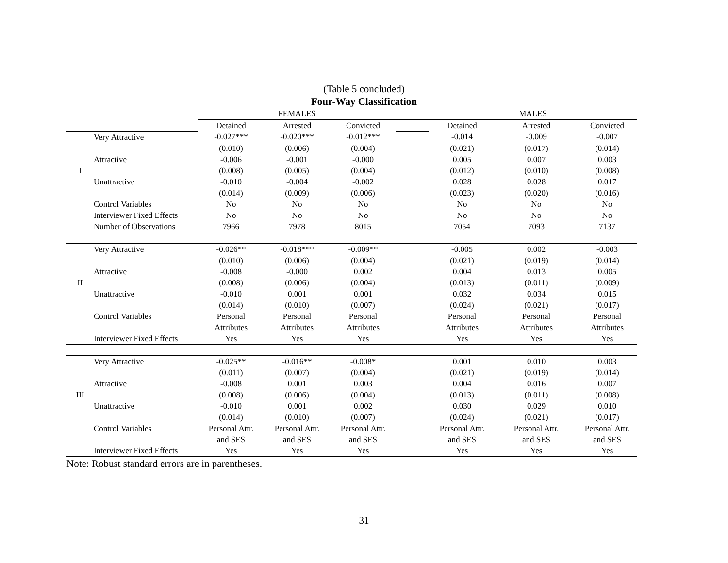(Table 5 concluded)
Four-Way Classification
| | | FEMALES | | | | MALES | | |
| | | Detained | Arrested | Convicted | | Detained | Arrested | Convicted |
| | Very Attractive | -0.027*** | -0.020*** | -0.012*** | | -0.014 | -0.009 | -0.007 |
| | | (0.010) | (0.006) | (0.004) | | (0.021) | (0.017) | (0.014) |
| | Attractive | -0.006 | -0.001 | -0.000 | | 0.005 | 0.007 | 0.003 |
| I | | (0.008) | (0.005) | (0.004) | | (0.012) | (0.010) | (0.008) |
| | Unattractive | -0.010 | -0.004 | -0.002 | | 0.028 | 0.028 | 0.017 |
| | | (0.014) | (0.009) | (0.006) | | (0.023) | (0.020) | (0.016) |
| | Control Variables | No | No | No | | No | No | No |
| | Interviewer Fixed Effects | No | No | No | | No | No | No |
| | Number of Observations | 7966 | 7978 | 8015 | | 7054 | 7093 | 7137 |
| | Very Attractive | -0.026** | -0.018*** | -0.009** | | -0.005 | 0.002 | -0.003 |
| | | (0.010) | (0.006) | (0.004) | | (0.021) | (0.019) | (0.014) |
| | Attractive | -0.008 | -0.000 | 0.002 | | 0.004 | 0.013 | 0.005 |
| II | | (0.008) | (0.006) | (0.004) | | (0.013) | (0.011) | (0.009) |
| | Unattractive | -0.010 | 0.001 | 0.001 | | 0.032 | 0.034 | 0.015 |
| | | (0.014) | (0.010) | (0.007) | | (0.024) | (0.021) | (0.017) |
| | Control Variables | Personal | Personal | Personal | | Personal | Personal | Personal |
| | | Attributes | Attributes | Attributes | | Attributes | Attributes | Attributes |
| | Interviewer Fixed Effects | Yes | Yes | Yes | | Yes | Yes | Yes |
| | Very Attractive | -0.025** | -0.016** | -0.008* | | 0.001 | 0.010 | 0.003 |
| | | (0.011) | (0.007) | (0.004) | | (0.021) | (0.019) | (0.014) |
| | Attractive | -0.008 | 0.001 | 0.003 | | 0.004 | 0.016 | 0.007 |
| III | | (0.008) | (0.006) | (0.004) | | (0.013) | (0.011) | (0.008) |
| | Unattractive | -0.010 | 0.001 | 0.002 | | 0.030 | 0.029 | 0.010 |
| | | (0.014) | (0.010) | (0.007) | | (0.024) | (0.021) | (0.017) |
| | Control Variables | Personal Attr. | Personal Attr. | Personal Attr. | | Personal Attr. | Personal Attr. | Personal Attr. |
| | | and SES | and SES | and SES | | and SES | and SES | and SES |
| | Interviewer Fixed Effects | Yes | Yes | Yes | | Yes | Yes | Yes |
Note: Robust standard errors are in parentheses.
31